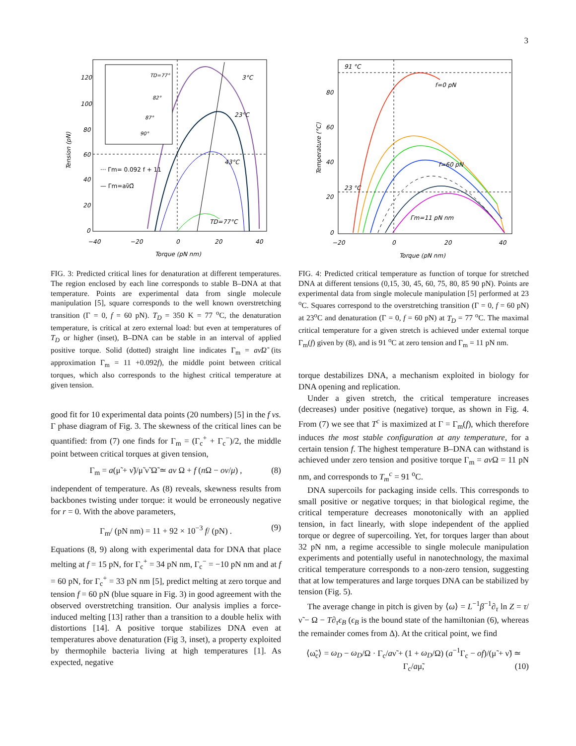3
3°C
23°C
43°C
TD=77°C
··· Γm= 0.092 f + 11
— Γm=aν̃Ω̃
120
100
80
60
40
20
0
−40
−20
0
20
40
Torque (pN nm)
Tension (pN)
TD=77°
82°
87°
90°
FIG. 3: Predicted critical lines for denaturation at different temperatures. The region enclosed by each line corresponds to stable B–DNA at that temperature. Points are experimental data from single molecule manipulation [5], square corresponds to the well known overstretching transition (Γ = 0, f = 60 pN). T<sub>D</sub> = 350 K = 77 <sup>o</sup>C, the denaturation temperature, is critical at zero external load: but even at temperatures of T<sub>D</sub> or higher (inset), B–DNA can be stable in an interval of applied positive torque. Solid (dotted) straight line indicates Γ<sub>m</sub> = aν̃Ω̃ (its approximation Γ<sub>m</sub> = 11 +0.092f), the middle point between critical torques, which also corresponds to the highest critical temperature at given tension.
good fit for 10 experimental data points (20 numbers) [5] in the f vs. Γ phase diagram of Fig. 3. The skewness of the critical lines can be quantified: from (7) one finds for Γ<sub>m</sub> = (Γ<sub>c</sub><sup>+</sup> + Γ<sub>c</sub><sup>−</sup>)/2, the middle point between critical torques at given tension,
Γ<sub>m</sub> = a(μ̃ + ν̃)/μ̃ ν̃ Ω̃ ≃ aν Ω + f (n Ω − oν/μ) , (8)
independent of temperature. As (8) reveals, skewness results from backbones twisting under torque: it would be erroneously negative for r = 0. With the above parameters,
Γ<sub>m</sub>/ (pN nm) = 11 + 92 × 10<sup>−3</sup> f/ (pN) . (9)
Equations (8, 9) along with experimental data for DNA that place melting at f = 15 pN, for Γ<sub>c</sub><sup>+</sup> = 34 pN nm, Γ<sub>c</sub><sup>−</sup> = −10 pN nm and at f = 60 pN, for Γ<sub>c</sub><sup>+</sup> = 33 pN nm [5], predict melting at zero torque and tension f = 60 pN (blue square in Fig. 3) in good agreement with the observed overstretching transition. Our analysis implies a force-induced melting [13] rather than a transition to a double helix with distortions [14]. A positive torque stabilizes DNA even at temperatures above denaturation (Fig 3, inset), a property exploited by thermophile bacteria living at high temperatures [1]. As expected, negative
91 °C
23 °C
f=0 pN
f=60 pN
Γm=11 pN nm
80
60
40
20
0
−20
0
20
40
Torque (pN nm)
Temperature (°C)
FIG. 4: Predicted critical temperature as function of torque for stretched DNA at different tensions (0,15, 30, 45, 60, 75, 80, 85 90 pN). Points are experimental data from single molecule manipulation [5] performed at 23 <sup>o</sup>C. Squares correspond to the overstretching transition (Γ = 0, f = 60 pN) at 23<sup>o</sup>C and denaturation (Γ = 0, f = 60 pN) at T<sub>D</sub> = 77 <sup>o</sup>C. The maximal critical temperature for a given stretch is achieved under external torque Γ<sub>m</sub>(f) given by (8), and is 91 <sup>o</sup>C at zero tension and Γ<sub>m</sub> = 11 pN nm.
torque destabilizes DNA, a mechanism exploited in biology for DNA opening and replication.
Under a given stretch, the critical temperature increases (decreases) under positive (negative) torque, as shown in Fig. 4. From (7) we see that T<sup>c</sup> is maximized at Γ = Γ<sub>m</sub>(f), which therefore induces the most stable configuration at any temperature, for a certain tension f. The highest temperature B–DNA can withstand is achieved under zero tension and positive torque Γ<sub>m</sub> = aν Ω = 11 pN nm, and corresponds to T<sub>m</sub><sup>c</sup> = 91 <sup>o</sup>C.
DNA supercoils for packaging inside cells. This corresponds to small positive or negative torques; in that biological regime, the critical temperature decreases monotonically with an applied tension, in fact linearly, with slope independent of the applied torque or degree of supercoiling. Yet, for torques larger than about 32 pN nm, a regime accessible to single molecule manipulation experiments and potentially useful in nanotechnology, the maximal critical temperature corresponds to a non-zero tension, suggesting that at low temperatures and large torques DNA can be stabilized by tension (Fig. 5).
The average change in pitch is given by ⟨ω⟩ = L<sup>−1</sup>β<sup>−1</sup>∂<sub>τ</sub> ln Z = τ/ν̃ − Ω − T∂<sub>τ</sub>ϵ<sub>B</sub> (ϵ<sub>B</sub> is the bound state of the hamiltonian (6), whereas the remainder comes from Δ). At the critical point, we find
⟨ω̃<sub>c</sub>⟩ = ω<sub>D</sub> − ω<sub>D</sub>/Ω · Γ<sub>c</sub>/aν̃ + (1 + ω<sub>D</sub>/Ω) (a<sup>−1</sup>Γ<sub>c</sub> − of)/(μ̃ + ν̃) ≃ Γ<sub>c</sub>/aμ̃, (10)